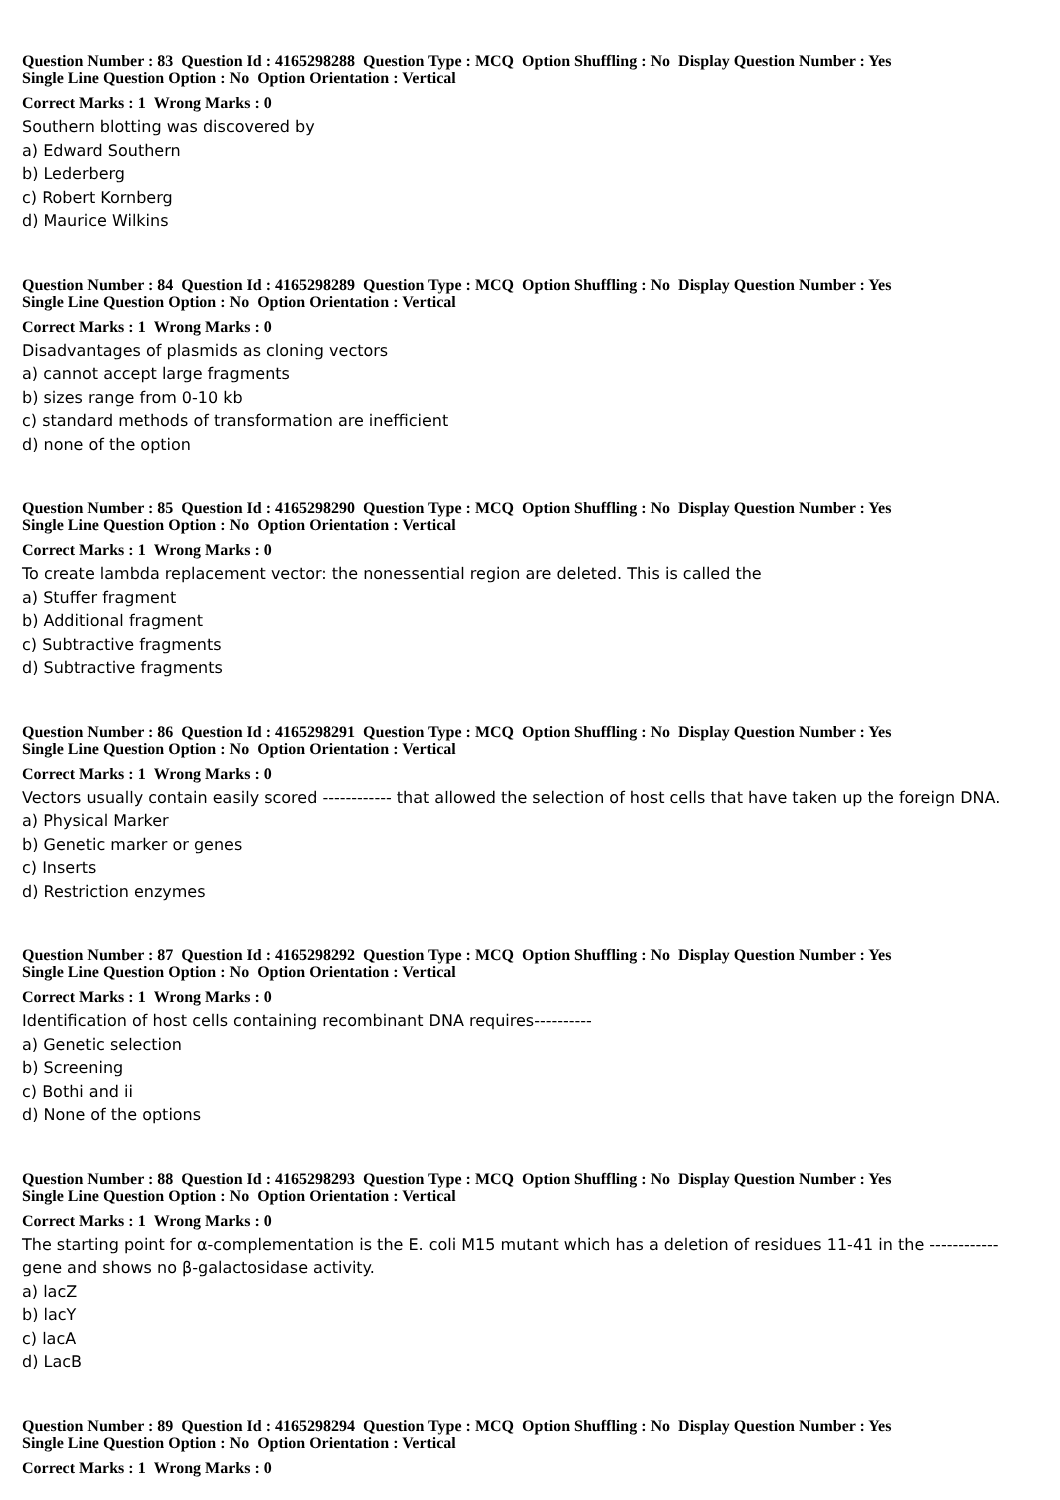Question Number : 83 Question Id : 4165298288 Question Type : MCQ Option Shuffling : No Display Question Number : Yes
Single Line Question Option : No Option Orientation : Vertical
Correct Marks : 1 Wrong Marks : 0
Southern blotting was discovered by
a) Edward Southern
b) Lederberg
c) Robert Kornberg
d) Maurice Wilkins
Question Number : 84 Question Id : 4165298289 Question Type : MCQ Option Shuffling : No Display Question Number : Yes
Single Line Question Option : No Option Orientation : Vertical
Correct Marks : 1 Wrong Marks : 0
Disadvantages of plasmids as cloning vectors
a) cannot accept large fragments
b) sizes range from 0-10 kb
c) standard methods of transformation are inefficient
d) none of the option
Question Number : 85 Question Id : 4165298290 Question Type : MCQ Option Shuffling : No Display Question Number : Yes
Single Line Question Option : No Option Orientation : Vertical
Correct Marks : 1 Wrong Marks : 0
To create lambda replacement vector: the nonessential region are deleted. This is called the
a) Stuffer fragment
b) Additional fragment
c) Subtractive fragments
d) Subtractive fragments
Question Number : 86 Question Id : 4165298291 Question Type : MCQ Option Shuffling : No Display Question Number : Yes
Single Line Question Option : No Option Orientation : Vertical
Correct Marks : 1 Wrong Marks : 0
Vectors usually contain easily scored ------------ that allowed the selection of host cells that have taken up the foreign DNA.
a) Physical Marker
b) Genetic marker or genes
c) Inserts
d) Restriction enzymes
Question Number : 87 Question Id : 4165298292 Question Type : MCQ Option Shuffling : No Display Question Number : Yes
Single Line Question Option : No Option Orientation : Vertical
Correct Marks : 1 Wrong Marks : 0
Identification of host cells containing recombinant DNA requires----------
a) Genetic selection
b) Screening
c) Bothi and ii
d) None of the options
Question Number : 88 Question Id : 4165298293 Question Type : MCQ Option Shuffling : No Display Question Number : Yes
Single Line Question Option : No Option Orientation : Vertical
Correct Marks : 1 Wrong Marks : 0
The starting point for α-complementation is the E. coli M15 mutant which has a deletion of residues 11-41 in the ------------ gene and shows no β-galactosidase activity.
a) lacZ
b) lacY
c) lacA
d) LacB
Question Number : 89 Question Id : 4165298294 Question Type : MCQ Option Shuffling : No Display Question Number : Yes
Single Line Question Option : No Option Orientation : Vertical
Correct Marks : 1 Wrong Marks : 0